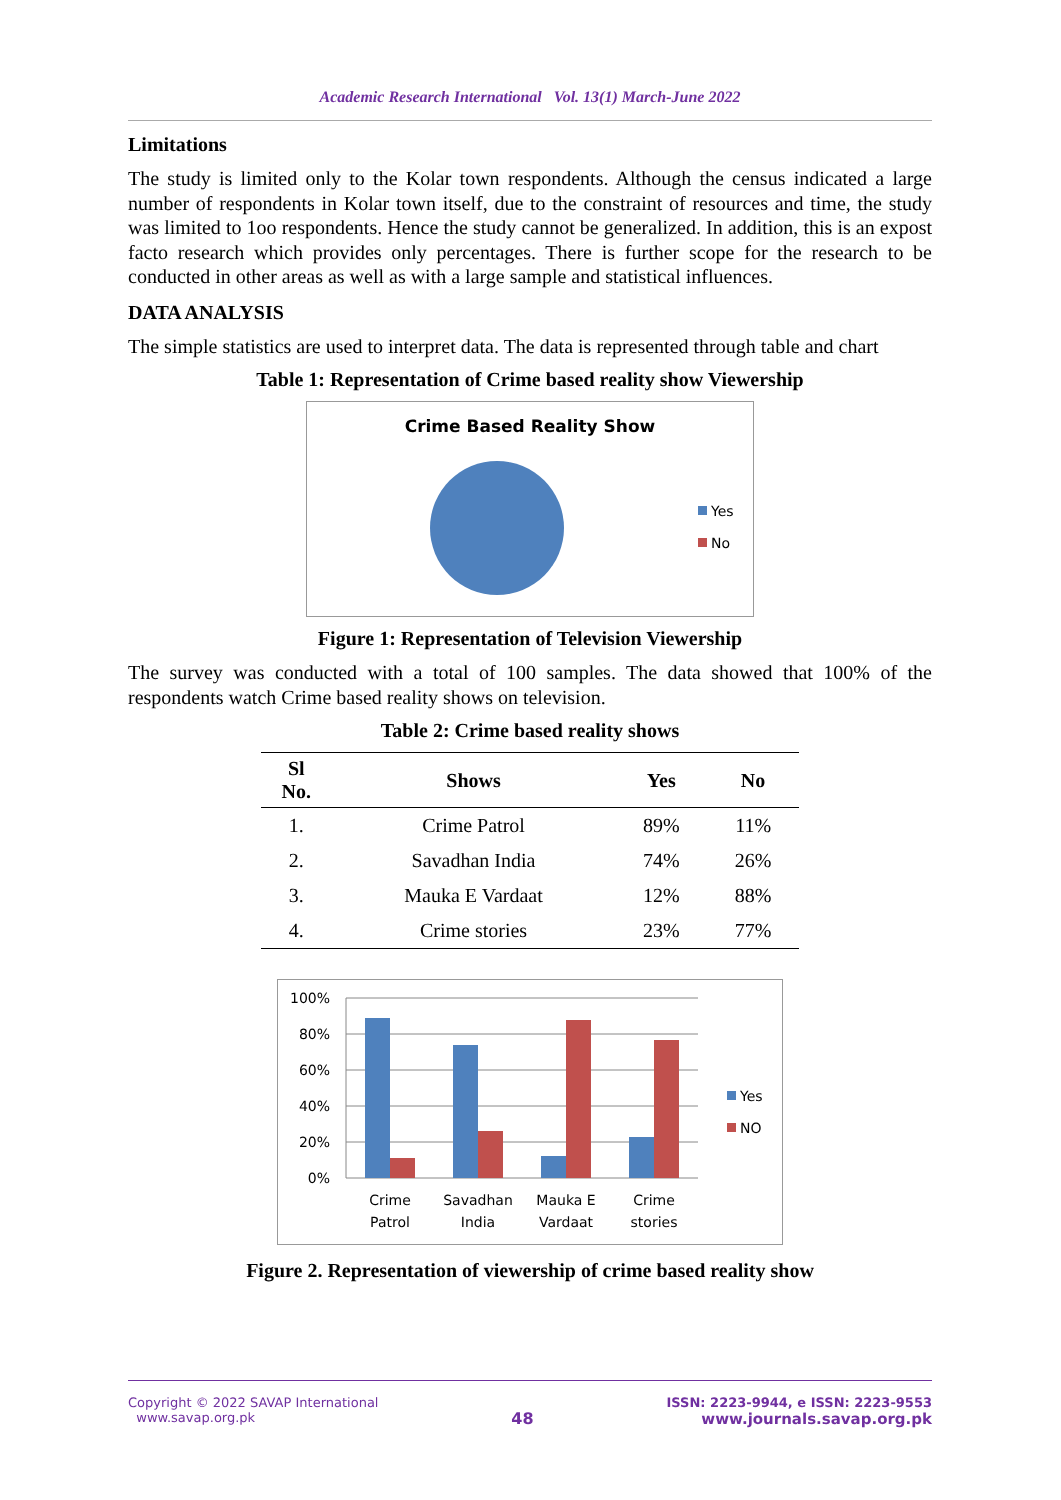Academic Research International Vol. 13(1) March-June 2022
Limitations
The study is limited only to the Kolar town respondents. Although the census indicated a large number of respondents in Kolar town itself, due to the constraint of resources and time, the study was limited to 1oo respondents. Hence the study cannot be generalized. In addition, this is an expost facto research which provides only percentages. There is further scope for the research to be conducted in other areas as well as with a large sample and statistical influences.
DATA ANALYSIS
The simple statistics are used to interpret data. The data is represented through table and chart
Table 1: Representation of Crime based reality show Viewership
Crime Based Reality Show
Yes
No
Figure 1: Representation of Television Viewership
The survey was conducted with a total of 100 samples. The data showed that 100% of the respondents watch Crime based reality shows on television.
Table 2: Crime based reality shows
| Sl No. | Shows | Yes | No |
| --- | --- | --- | --- |
| 1. | Crime Patrol | 89% | 11% |
| 2. | Savadhan India | 74% | 26% |
| 3. | Mauka E Vardaat | 12% | 88% |
| 4. | Crime stories | 23% | 77% |
100%
80%
60%
40%
20%
0%
Crime
Patrol
Savadhan
India
Mauka E
Vardaat
Crime
stories
Yes
NO
Figure 2. Representation of viewership of crime based reality show
Copyright © 2022 SAVAP International
www.savap.org.pk
48
ISSN: 2223-9944, e ISSN: 2223-9553
www.journals.savap.org.pk